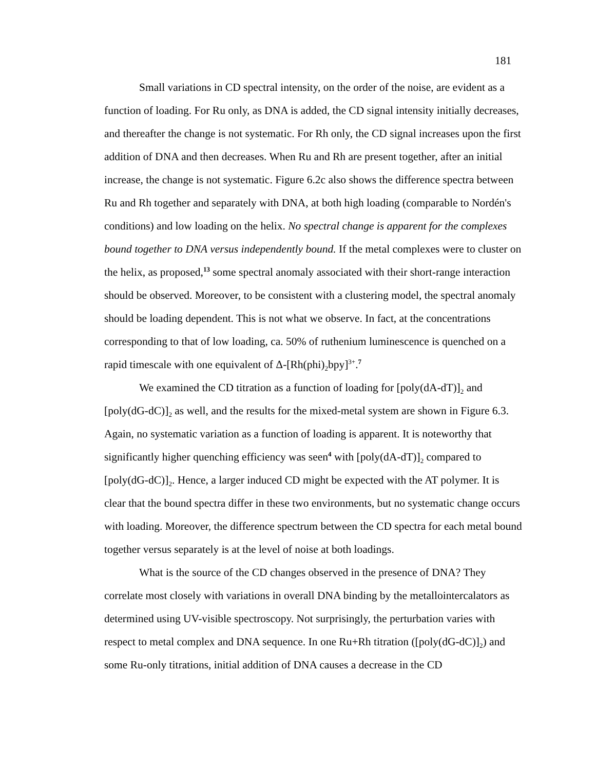181
Small variations in CD spectral intensity, on the order of the noise, are evident as a function of loading. For Ru only, as DNA is added, the CD signal intensity initially decreases, and thereafter the change is not systematic. For Rh only, the CD signal increases upon the first addition of DNA and then decreases. When Ru and Rh are present together, after an initial increase, the change is not systematic. Figure 6.2c also shows the difference spectra between Ru and Rh together and separately with DNA, at both high loading (comparable to Nordén's conditions) and low loading on the helix. No spectral change is apparent for the complexes bound together to DNA versus independently bound. If the metal complexes were to cluster on the helix, as proposed,<sup>13</sup> some spectral anomaly associated with their short-range interaction should be observed. Moreover, to be consistent with a clustering model, the spectral anomaly should be loading dependent. This is not what we observe. In fact, at the concentrations corresponding to that of low loading, ca. 50% of ruthenium luminescence is quenched on a rapid timescale with one equivalent of Δ-[Rh(phi)<sub>2</sub>bpy]<sup>3+</sup>.<sup>7</sup>
We examined the CD titration as a function of loading for [poly(dA-dT)]<sub>2</sub> and [poly(dG-dC)]<sub>2</sub> as well, and the results for the mixed-metal system are shown in Figure 6.3. Again, no systematic variation as a function of loading is apparent. It is noteworthy that significantly higher quenching efficiency was seen<sup>4</sup> with [poly(dA-dT)]<sub>2</sub> compared to [poly(dG-dC)]<sub>2</sub>. Hence, a larger induced CD might be expected with the AT polymer. It is clear that the bound spectra differ in these two environments, but no systematic change occurs with loading. Moreover, the difference spectrum between the CD spectra for each metal bound together versus separately is at the level of noise at both loadings.
What is the source of the CD changes observed in the presence of DNA? They correlate most closely with variations in overall DNA binding by the metallointercalators as determined using UV-visible spectroscopy. Not surprisingly, the perturbation varies with respect to metal complex and DNA sequence. In one Ru+Rh titration ([poly(dG-dC)]<sub>2</sub>) and some Ru-only titrations, initial addition of DNA causes a decrease in the CD